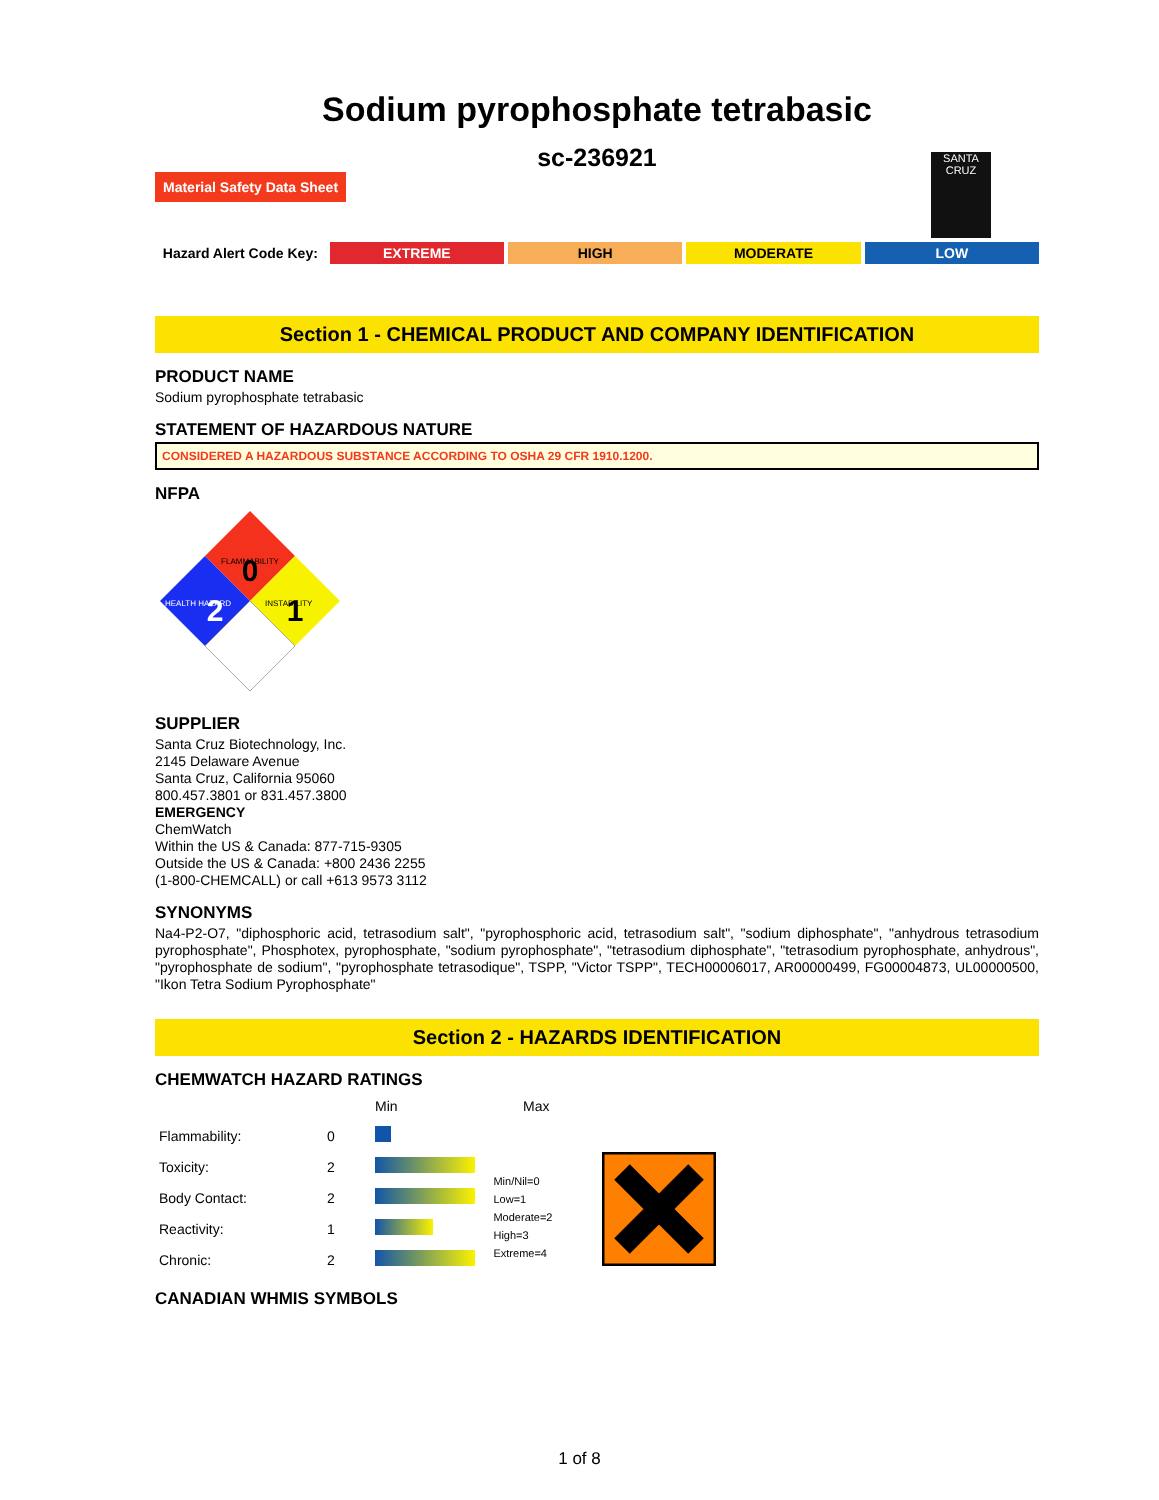Sodium pyrophosphate tetrabasic
sc-236921
Material Safety Data Sheet
SANTA CRUZ
Hazard Alert Code Key: EXTREME HIGH MODERATE LOW
Section 1 - CHEMICAL PRODUCT AND COMPANY IDENTIFICATION
PRODUCT NAME
Sodium pyrophosphate tetrabasic
STATEMENT OF HAZARDOUS NATURE
CONSIDERED A HAZARDOUS SUBSTANCE ACCORDING TO OSHA 29 CFR 1910.1200.
NFPA
0
2
1
FLAMMABILITY
HEALTH HAZARD
INSTABILITY
SUPPLIER
Santa Cruz Biotechnology, Inc.
2145 Delaware Avenue
Santa Cruz, California 95060
800.457.3801 or 831.457.3800
EMERGENCY
ChemWatch
Within the US & Canada: 877-715-9305
Outside the US & Canada: +800 2436 2255
(1-800-CHEMCALL) or call +613 9573 3112
SYNONYMS
Na4-P2-O7, "diphosphoric acid, tetrasodium salt", "pyrophosphoric acid, tetrasodium salt", "sodium diphosphate", "anhydrous tetrasodium pyrophosphate", Phosphotex, pyrophosphate, "sodium pyrophosphate", "tetrasodium diphosphate", "tetrasodium pyrophosphate, anhydrous", "pyrophosphate de sodium", "pyrophosphate tetrasodique", TSPP, "Victor TSPP", TECH00006017, AR00000499, FG00004873, UL00000500, "Ikon Tetra Sodium Pyrophosphate"
Section 2 - HAZARDS IDENTIFICATION
CHEMWATCH HAZARD RATINGS
| | | Min | Max |
| Flammability: | 0 | | |
| Toxicity: | 2 | | |
| Body Contact: | 2 | | |
| Reactivity: | 1 | | |
| Chronic: | 2 | | |
Min/Nil=0
Low=1
Moderate=2
High=3
Extreme=4
CANADIAN WHMIS SYMBOLS
1 of 8